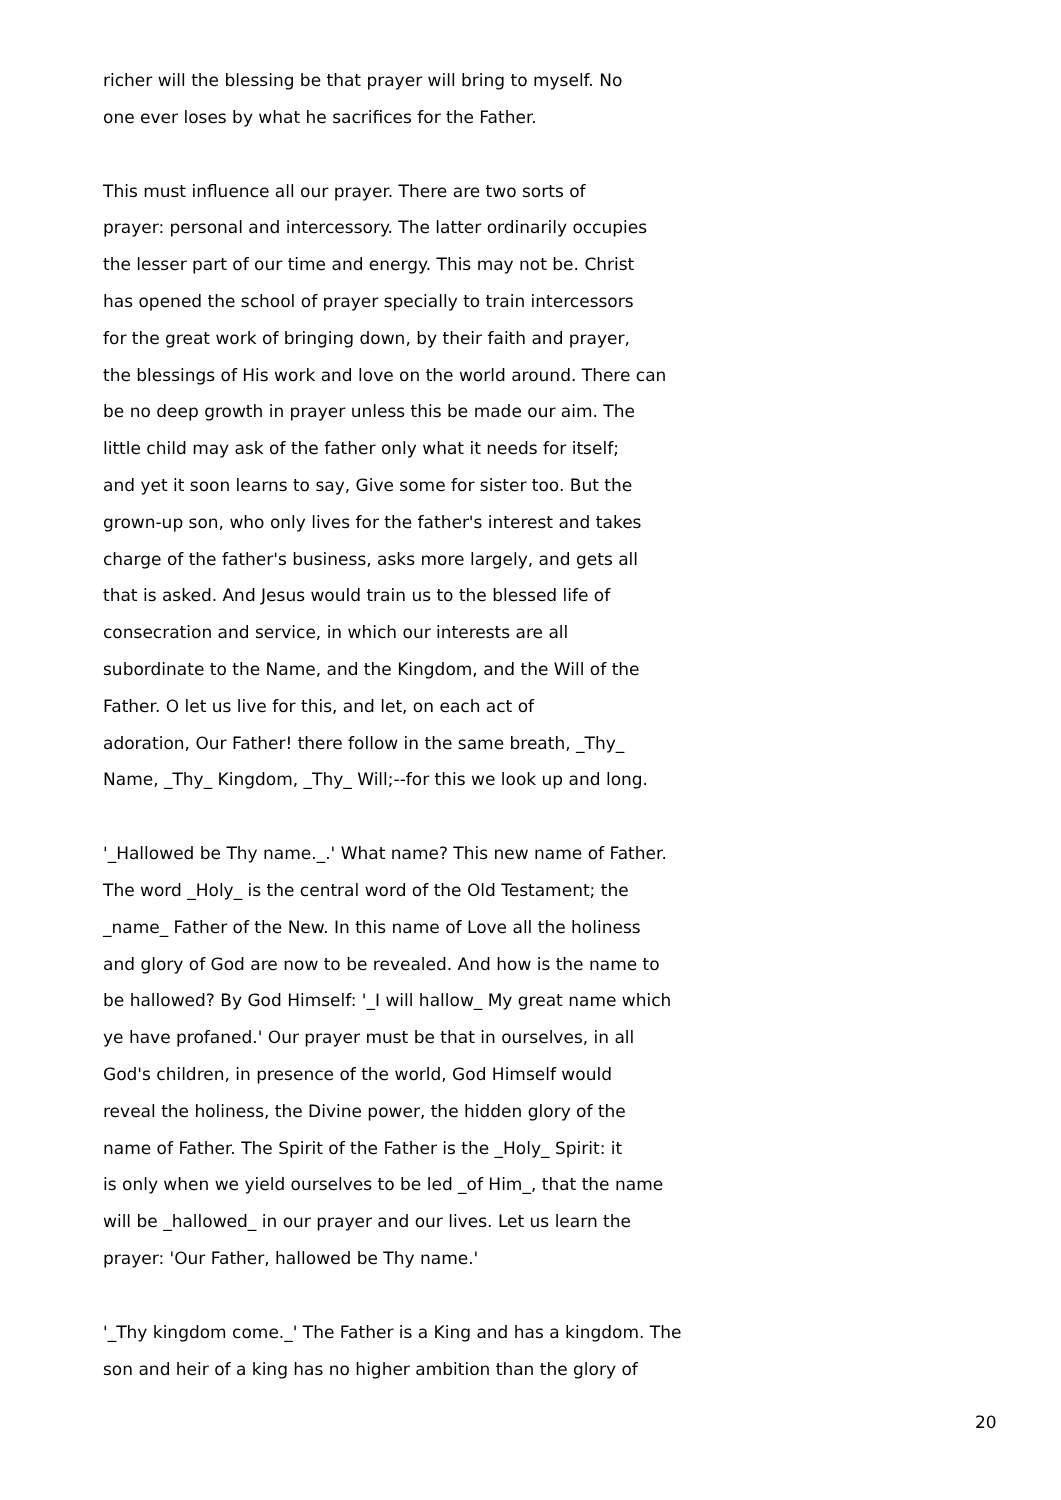richer will the blessing be that prayer will bring to myself. No one ever loses by what he sacrifices for the Father.
This must influence all our prayer. There are two sorts of prayer: personal and intercessory. The latter ordinarily occupies the lesser part of our time and energy. This may not be. Christ has opened the school of prayer specially to train intercessors for the great work of bringing down, by their faith and prayer, the blessings of His work and love on the world around. There can be no deep growth in prayer unless this be made our aim. The little child may ask of the father only what it needs for itself; and yet it soon learns to say, Give some for sister too. But the grown-up son, who only lives for the father's interest and takes charge of the father's business, asks more largely, and gets all that is asked. And Jesus would train us to the blessed life of consecration and service, in which our interests are all subordinate to the Name, and the Kingdom, and the Will of the Father. O let us live for this, and let, on each act of adoration, Our Father! there follow in the same breath, _Thy_ Name, _Thy_ Kingdom, _Thy_ Will;--for this we look up and long.
'_Hallowed be Thy name._.' What name? This new name of Father. The word _Holy_ is the central word of the Old Testament; the _name_ Father of the New. In this name of Love all the holiness and glory of God are now to be revealed. And how is the name to be hallowed? By God Himself: '_I will hallow_ My great name which ye have profaned.' Our prayer must be that in ourselves, in all God's children, in presence of the world, God Himself would reveal the holiness, the Divine power, the hidden glory of the name of Father. The Spirit of the Father is the _Holy_ Spirit: it is only when we yield ourselves to be led _of Him_, that the name will be _hallowed_ in our prayer and our lives. Let us learn the prayer: 'Our Father, hallowed be Thy name.'
'_Thy kingdom come._' The Father is a King and has a kingdom. The son and heir of a king has no higher ambition than the glory of
20